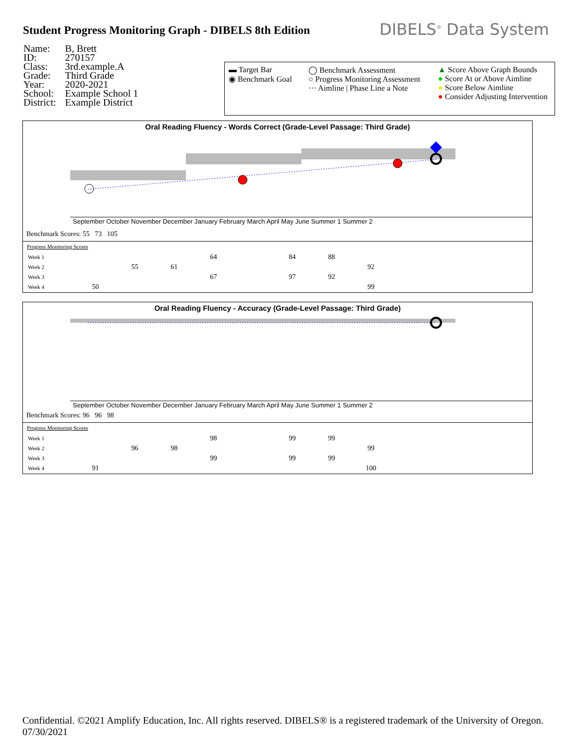Student Progress Monitoring Graph - DIBELS 8th Edition
DIBELS<sup>®</sup> Data System
| Name: | B, Brett |
| ID: | 270157 |
| Class: | 3rd.example.A |
| Grade: | Third Grade |
| Year: | 2020-2021 |
| School: | Example School 1 |
| District: | Example District |
▬ Target Bar
◉ Benchmark Goal
◯ Benchmark Assessment
○ Progress Monitoring Assessment
··· Aimline | Phase Line a Note
▲ Score Above Graph Bounds
● Score At or Above Aimline
● Score Below Aimline
● Consider Adjusting Intervention
Oral Reading Fluency - Words Correct (Grade-Level Passage: Third Grade)
September October November December January February March April May June Summer 1 Summer 2
Benchmark Scores: 55 73 105
Progress Monitoring Scores
| Week 1 | | | | 64 | | 84 | 88 | |
| Week 2 | | 55 | 61 | | | | | 92 |
| Week 3 | | | | 67 | | 97 | 92 | |
| Week 4 | 50 | | | | | | | 99 |
Oral Reading Fluency - Accuracy (Grade-Level Passage: Third Grade)
September October November December January February March April May June Summer 1 Summer 2
Benchmark Scores: 96 96 98
Progress Monitoring Scores
| Week 1 | | | | 98 | | 99 | 99 | |
| Week 2 | | 96 | 98 | | | | | 99 |
| Week 3 | | | | 99 | | 99 | 99 | |
| Week 4 | 91 | | | | | | | 100 |
Confidential. ©2021 Amplify Education, Inc. All rights reserved. DIBELS® is a registered trademark of the University of Oregon. 07/30/2021